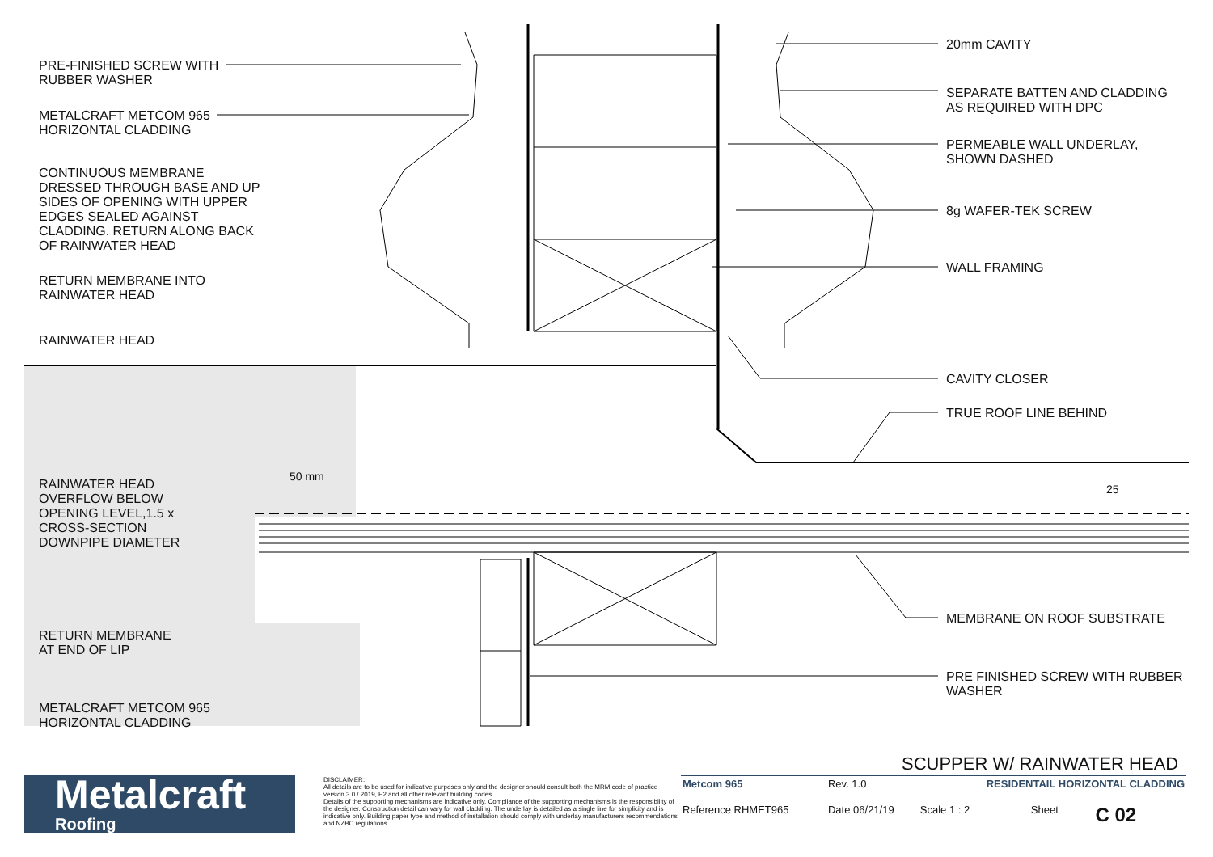PRE-FINISHED SCREW WITH
RUBBER WASHER
METALCRAFT METCOM 965
HORIZONTAL CLADDING
CONTINUOUS MEMBRANE
DRESSED THROUGH BASE AND UP
SIDES OF OPENING WITH UPPER
EDGES SEALED AGAINST
CLADDING. RETURN ALONG BACK
OF RAINWATER HEAD
RETURN MEMBRANE INTO
RAINWATER HEAD
RAINWATER HEAD
50 mm
RAINWATER HEAD
OVERFLOW BELOW
OPENING LEVEL,1.5 x
CROSS-SECTION
DOWNPIPE DIAMETER
RETURN MEMBRANE
AT END OF LIP
METALCRAFT METCOM 965
HORIZONTAL CLADDING
20mm CAVITY
SEPARATE BATTEN AND CLADDING
AS REQUIRED WITH DPC
PERMEABLE WALL UNDERLAY,
SHOWN DASHED
8g WAFER-TEK SCREW
WALL FRAMING
CAVITY CLOSER
TRUE ROOF LINE BEHIND
25
MEMBRANE ON ROOF SUBSTRATE
PRE FINISHED SCREW WITH RUBBER
WASHER
SCUPPER W/ RAINWATER HEAD
Metalcraft
Roofing
DISCLAIMER:
All details are to be used for indicative purposes only and the designer should consult both the MRM code of practice version 3.0 / 2019, E2 and all other relevant building codes
Details of the supporting mechanisms are indicative only. Compliance of the supporting mechanisms is the responsibility of the designer. Construction detail can vary for wall cladding. The underlay is detailed as a single line for simplicity and is indicative only. Building paper type and method of installation should comply with underlay manufacturers recommendations and NZBC regulations.
| Metcom 965 | Rev. 1.0 | RESIDENTAIL HORIZONTAL CLADDING | | |
| Reference RHMET965 | Date 06/21/19 | Scale 1 : 2 | Sheet | C 02 |